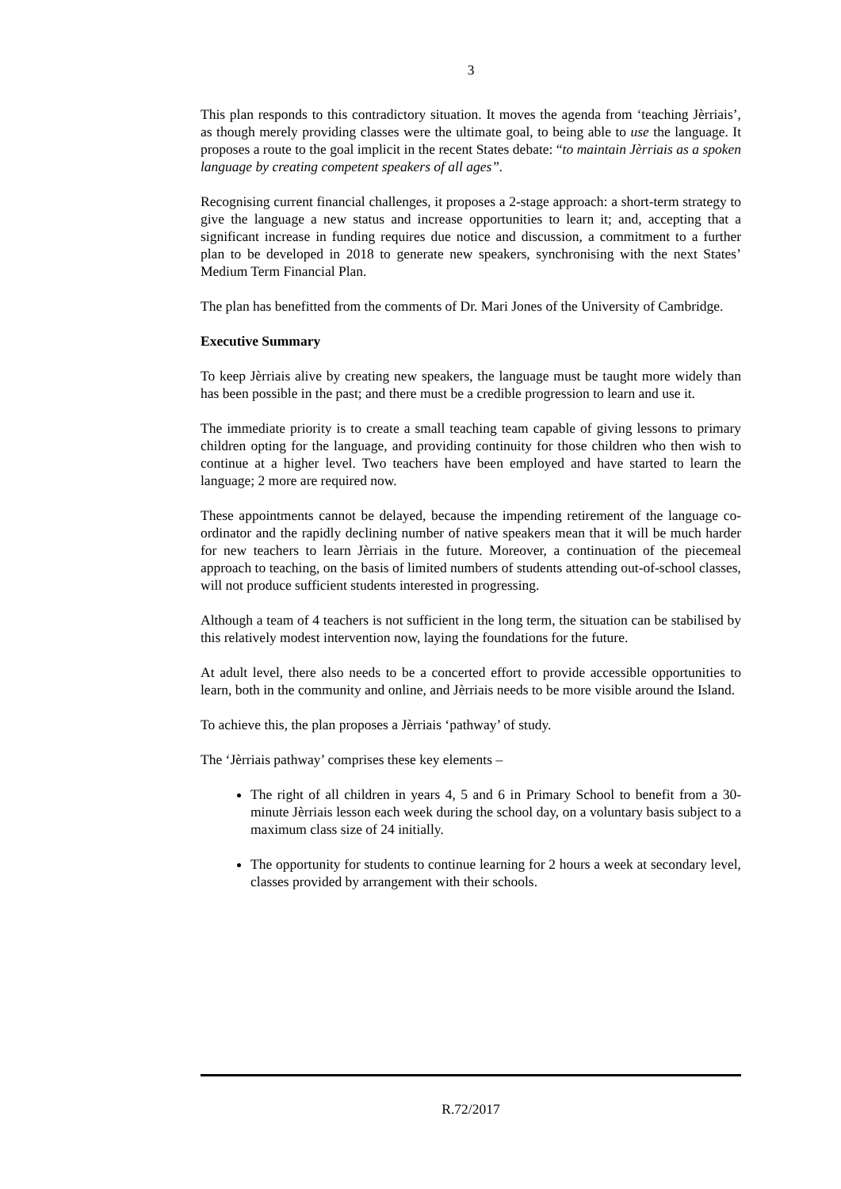3
This plan responds to this contradictory situation. It moves the agenda from ‘teaching Jèrriais’, as though merely providing classes were the ultimate goal, to being able to use the language. It proposes a route to the goal implicit in the recent States debate: “to maintain Jèrriais as a spoken language by creating competent speakers of all ages”.
Recognising current financial challenges, it proposes a 2-stage approach: a short-term strategy to give the language a new status and increase opportunities to learn it; and, accepting that a significant increase in funding requires due notice and discussion, a commitment to a further plan to be developed in 2018 to generate new speakers, synchronising with the next States’ Medium Term Financial Plan.
The plan has benefitted from the comments of Dr. Mari Jones of the University of Cambridge.
Executive Summary
To keep Jèrriais alive by creating new speakers, the language must be taught more widely than has been possible in the past; and there must be a credible progression to learn and use it.
The immediate priority is to create a small teaching team capable of giving lessons to primary children opting for the language, and providing continuity for those children who then wish to continue at a higher level. Two teachers have been employed and have started to learn the language; 2 more are required now.
These appointments cannot be delayed, because the impending retirement of the language co-ordinator and the rapidly declining number of native speakers mean that it will be much harder for new teachers to learn Jèrriais in the future. Moreover, a continuation of the piecemeal approach to teaching, on the basis of limited numbers of students attending out-of-school classes, will not produce sufficient students interested in progressing.
Although a team of 4 teachers is not sufficient in the long term, the situation can be stabilised by this relatively modest intervention now, laying the foundations for the future.
At adult level, there also needs to be a concerted effort to provide accessible opportunities to learn, both in the community and online, and Jèrriais needs to be more visible around the Island.
To achieve this, the plan proposes a Jèrriais ‘pathway’ of study.
The ‘Jèrriais pathway’ comprises these key elements –
The right of all children in years 4, 5 and 6 in Primary School to benefit from a 30-minute Jèrriais lesson each week during the school day, on a voluntary basis subject to a maximum class size of 24 initially.
The opportunity for students to continue learning for 2 hours a week at secondary level, classes provided by arrangement with their schools.
R.72/2017